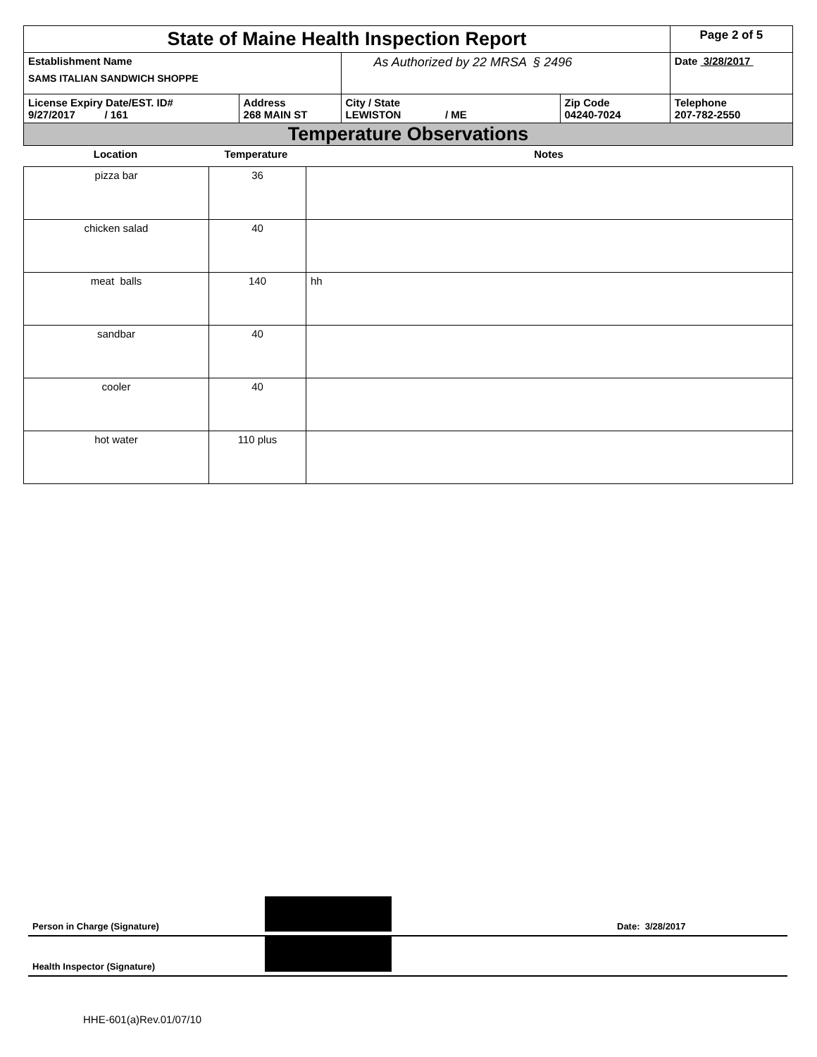| State of Maine Health Inspection Report | | | | Page 2 of 5 |
| Establishment Name SAMS ITALIAN SANDWICH SHOPPE | | As Authorized by 22 MRSA § 2496 | | Date 3/28/2017 |
| License Expiry Date/EST. ID# 9/27/2017 / 161 | Address 268 MAIN ST | City / State LEWISTON / ME | Zip Code 04240-7024 | Telephone 207-782-2550 |
| Temperature Observations | | | | |
| Location | Temperature | Notes |
| --- | --- | --- |
| pizza bar | 36 | |
| chicken salad | 40 | |
| meat balls | 140 | hh |
| sandbar | 40 | |
| cooler | 40 | |
| hot water | 110 plus | |
Person in Charge (Signature)
Date: 3/28/2017
Health Inspector (Signature)
HHE-601(a)Rev.01/07/10